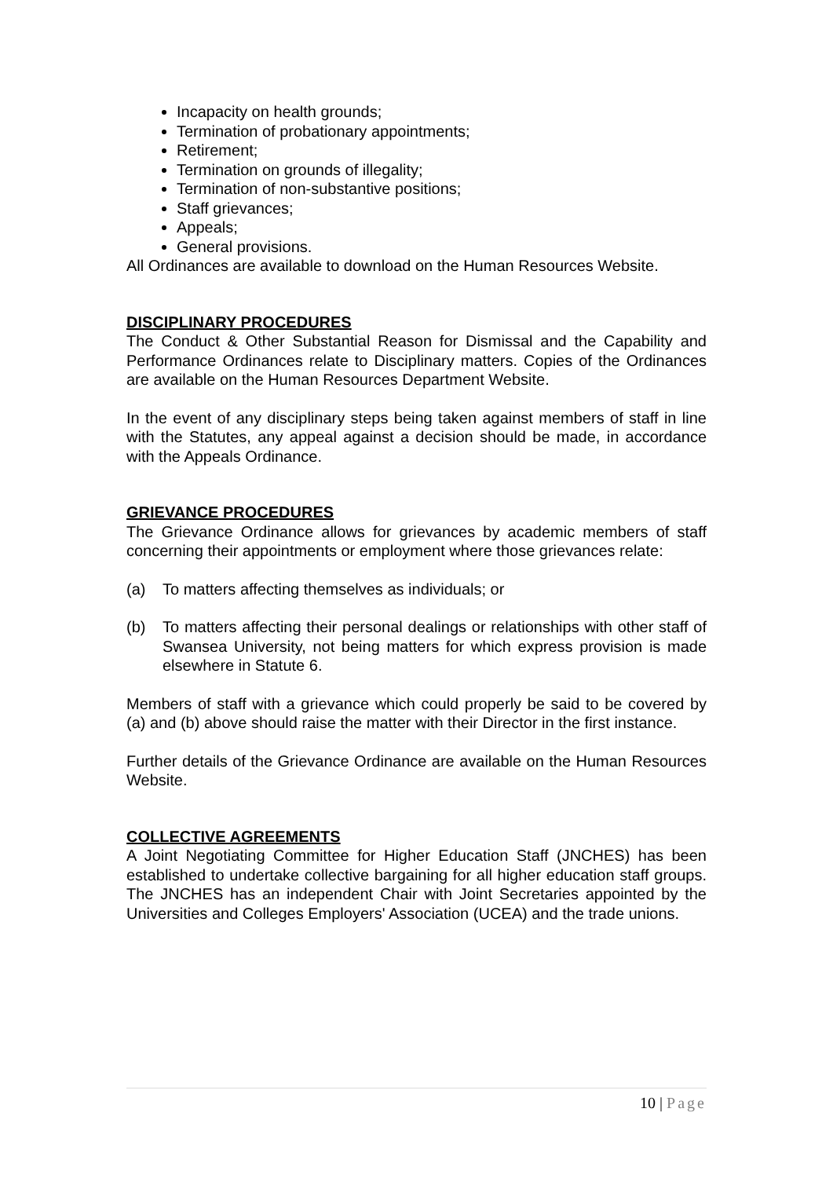Incapacity on health grounds;
Termination of probationary appointments;
Retirement;
Termination on grounds of illegality;
Termination of non-substantive positions;
Staff grievances;
Appeals;
General provisions.
All Ordinances are available to download on the Human Resources Website.
DISCIPLINARY PROCEDURES
The Conduct & Other Substantial Reason for Dismissal and the Capability and Performance Ordinances relate to Disciplinary matters. Copies of the Ordinances are available on the Human Resources Department Website.
In the event of any disciplinary steps being taken against members of staff in line with the Statutes, any appeal against a decision should be made, in accordance with the Appeals Ordinance.
GRIEVANCE PROCEDURES
The Grievance Ordinance allows for grievances by academic members of staff concerning their appointments or employment where those grievances relate:
(a) To matters affecting themselves as individuals; or
(b) To matters affecting their personal dealings or relationships with other staff of Swansea University, not being matters for which express provision is made elsewhere in Statute 6.
Members of staff with a grievance which could properly be said to be covered by (a) and (b) above should raise the matter with their Director in the first instance.
Further details of the Grievance Ordinance are available on the Human Resources Website.
COLLECTIVE AGREEMENTS
A Joint Negotiating Committee for Higher Education Staff (JNCHES) has been established to undertake collective bargaining for all higher education staff groups. The JNCHES has an independent Chair with Joint Secretaries appointed by the Universities and Colleges Employers' Association (UCEA) and the trade unions.
10 | Page